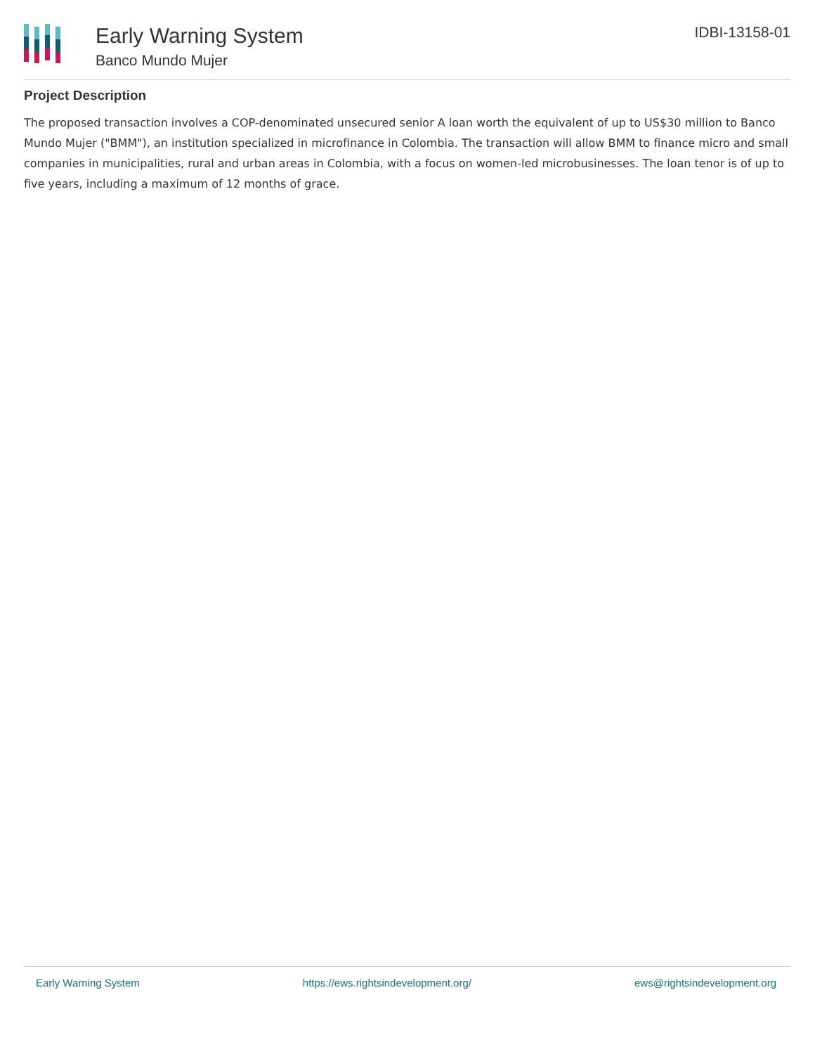Early Warning System
Banco Mundo Mujer
IDBI-13158-01
Project Description
The proposed transaction involves a COP-denominated unsecured senior A loan worth the equivalent of up to US$30 million to Banco Mundo Mujer ("BMM"), an institution specialized in microfinance in Colombia. The transaction will allow BMM to finance micro and small companies in municipalities, rural and urban areas in Colombia, with a focus on women-led microbusinesses. The loan tenor is of up to five years, including a maximum of 12 months of grace.
Early Warning System https://ews.rightsindevelopment.org/ ews@rightsindevelopment.org